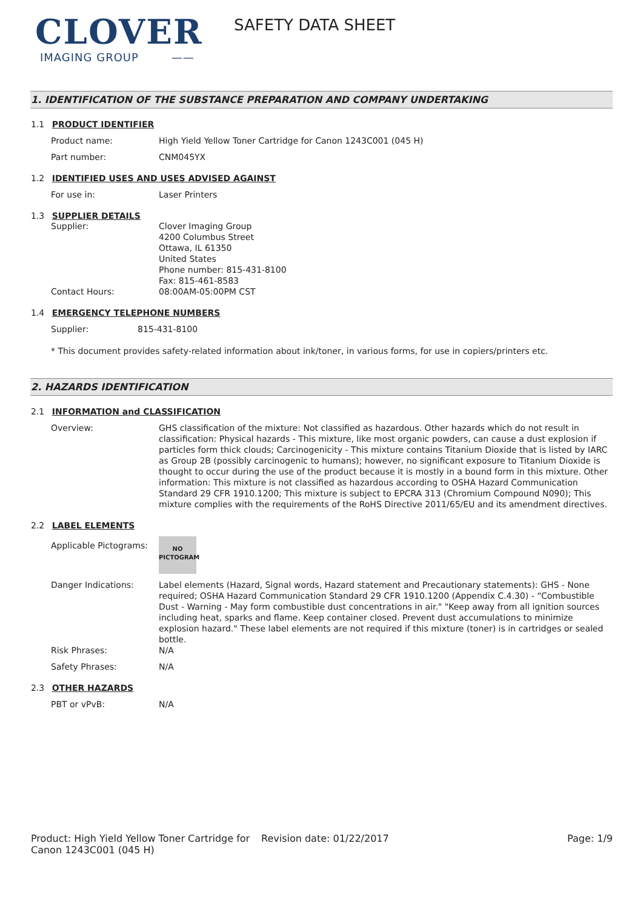CLOVER
IMAGING GROUP ——
SAFETY DATA SHEET
1. IDENTIFICATION OF THE SUBSTANCE PREPARATION AND COMPANY UNDERTAKING
1.1 PRODUCT IDENTIFIER
Product name: High Yield Yellow Toner Cartridge for Canon 1243C001 (045 H)
Part number: CNM045YX
1.2 IDENTIFIED USES AND USES ADVISED AGAINST
For use in: Laser Printers
1.3 SUPPLIER DETAILS
Supplier: Clover Imaging Group
4200 Columbus Street
Ottawa, IL 61350
United States
Phone number: 815-431-8100
Fax: 815-461-8583
Contact Hours: 08:00AM-05:00PM CST
1.4 EMERGENCY TELEPHONE NUMBERS
Supplier: 815-431-8100
* This document provides safety-related information about ink/toner, in various forms, for use in copiers/printers etc.
2. HAZARDS IDENTIFICATION
2.1 INFORMATION and CLASSIFICATION
Overview: GHS classification of the mixture: Not classified as hazardous. Other hazards which do not result in classification: Physical hazards - This mixture, like most organic powders, can cause a dust explosion if particles form thick clouds; Carcinogenicity - This mixture contains Titanium Dioxide that is listed by IARC as Group 2B (possibly carcinogenic to humans); however, no significant exposure to Titanium Dioxide is thought to occur during the use of the product because it is mostly in a bound form in this mixture. Other information: This mixture is not classified as hazardous according to OSHA Hazard Communication Standard 29 CFR 1910.1200; This mixture is subject to EPCRA 313 (Chromium Compound N090); This mixture complies with the requirements of the RoHS Directive 2011/65/EU and its amendment directives.
2.2 LABEL ELEMENTS
Applicable Pictograms:
NO
PICTOGRAM
Danger Indications: Label elements (Hazard, Signal words, Hazard statement and Precautionary statements): GHS - None required; OSHA Hazard Communication Standard 29 CFR 1910.1200 (Appendix C.4.30) - “Combustible Dust - Warning - May form combustible dust concentrations in air." "Keep away from all ignition sources including heat, sparks and flame. Keep container closed. Prevent dust accumulations to minimize explosion hazard." These label elements are not required if this mixture (toner) is in cartridges or sealed bottle.
Risk Phrases: N/A
Safety Phrases: N/A
2.3 OTHER HAZARDS
PBT or vPvB: N/A
Product: High Yield Yellow Toner Cartridge for Canon 1243C001 (045 H)
Revision date: 01/22/2017 Page: 1/9